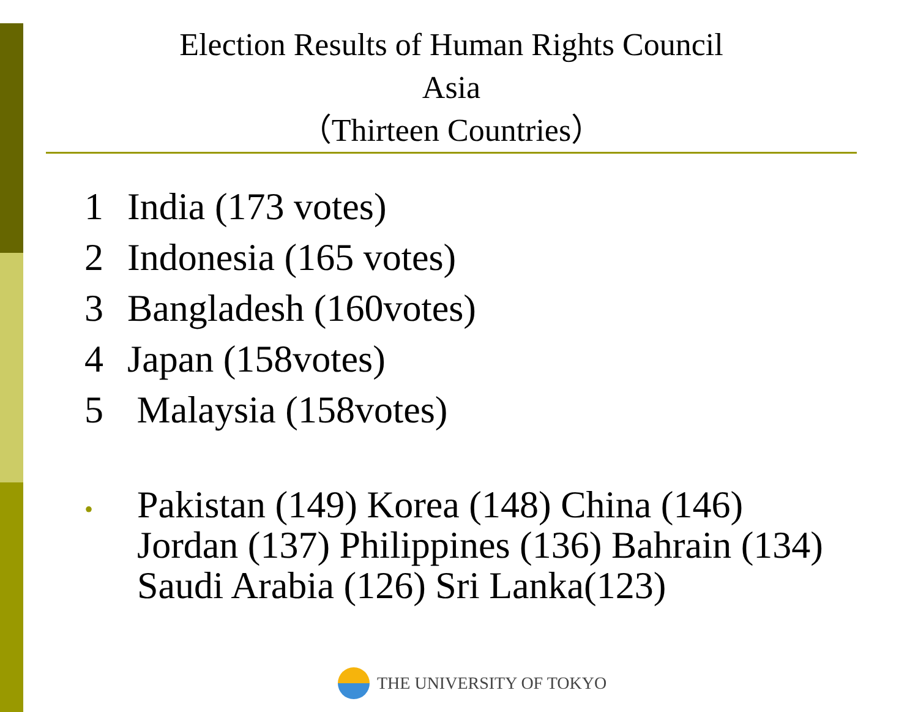Election Results of Human Rights Council
Asia
（Thirteen Countries）
1 India (173 votes)
2 Indonesia (165 votes)
3 Bangladesh (160votes)
4 Japan (158votes)
5 Malaysia (158votes)
•
Pakistan (149) Korea (148) China (146) Jordan (137) Philippines (136) Bahrain (134) Saudi Arabia (126) Sri Lanka(123)
THE UNIVERSITY OF TOKYO